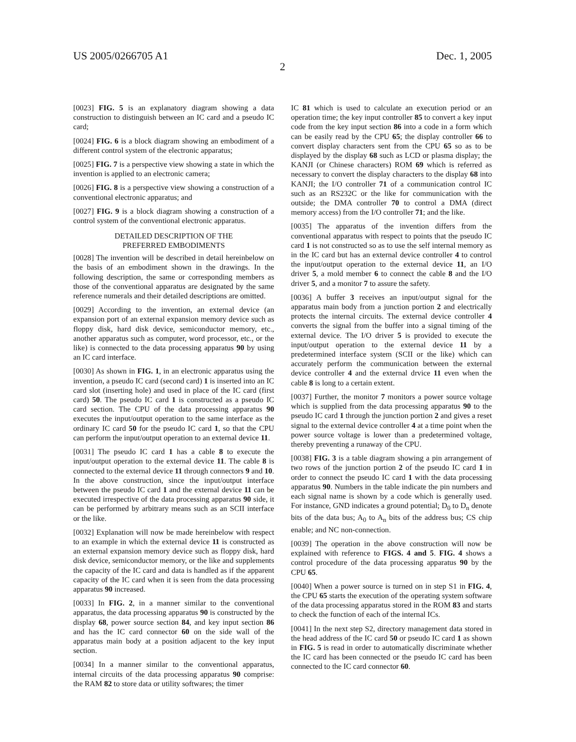US 2005/0266705 A1 Dec. 1, 2005
2
[0023] FIG. 5 is an explanatory diagram showing a data construction to distinguish between an IC card and a pseudo IC card;
[0024] FIG. 6 is a block diagram showing an embodiment of a different control system of the electronic apparatus;
[0025] FIG. 7 is a perspective view showing a state in which the invention is applied to an electronic camera;
[0026] FIG. 8 is a perspective view showing a construction of a conventional electronic apparatus; and
[0027] FIG. 9 is a block diagram showing a construction of a control system of the conventional electronic apparatus.
DETAILED DESCRIPTION OF THE
PREFERRED EMBODIMENTS
[0028] The invention will be described in detail hereinbelow on the basis of an embodiment shown in the drawings. In the following description, the same or corresponding members as those of the conventional apparatus are designated by the same reference numerals and their detailed descriptions are omitted.
[0029] According to the invention, an external device (an expansion port of an external expansion memory device such as floppy disk, hard disk device, semiconductor memory, etc., another apparatus such as computer, word processor, etc., or the like) is connected to the data processing apparatus 90 by using an IC card interface.
[0030] As shown in FIG. 1, in an electronic apparatus using the invention, a pseudo IC card (second card) 1 is inserted into an IC card slot (inserting hole) and used in place of the IC card (first card) 50. The pseudo IC card 1 is constructed as a pseudo IC card section. The CPU of the data processing apparatus 90 executes the input/output operation to the same interface as the ordinary IC card 50 for the pseudo IC card 1, so that the CPU can perform the input/output operation to an external device 11.
[0031] The pseudo IC card 1 has a cable 8 to execute the input/output operation to the external device 11. The cable 8 is connected to the external device 11 through connectors 9 and 10. In the above construction, since the input/output interface between the pseudo IC card 1 and the external device 11 can be executed irrespective of the data processing apparatus 90 side, it can be performed by arbitrary means such as an SCII interface or the like.
[0032] Explanation will now be made hereinbelow with respect to an example in which the external device 11 is constructed as an external expansion memory device such as floppy disk, hard disk device, semiconductor memory, or the like and supplements the capacity of the IC card and data is handled as if the apparent capacity of the IC card when it is seen from the data processing apparatus 90 increased.
[0033] In FIG. 2, in a manner similar to the conventional apparatus, the data processing apparatus 90 is constructed by the display 68, power source section 84, and key input section 86 and has the IC card connector 60 on the side wall of the apparatus main body at a position adjacent to the key input section.
[0034] In a manner similar to the conventional apparatus, internal circuits of the data processing apparatus 90 comprise: the RAM 82 to store data or utility softwares; the timer
IC 81 which is used to calculate an execution period or an operation time; the key input controller 85 to convert a key input code from the key input section 86 into a code in a form which can be easily read by the CPU 65; the display controller 66 to convert display characters sent from the CPU 65 so as to be displayed by the display 68 such as LCD or plasma display; the KANJI (or Chinese characters) ROM 69 which is referred as necessary to convert the display characters to the display 68 into KANJI; the I/O controller 71 of a communication control IC such as an RS232C or the like for communication with the outside; the DMA controller 70 to control a DMA (direct memory access) from the I/O controller 71; and the like.
[0035] The apparatus of the invention differs from the conventional apparatus with respect to points that the pseudo IC card 1 is not constructed so as to use the self internal memory as in the IC card but has an external device controller 4 to control the input/output operation to the external device 11, an I/O driver 5, a mold member 6 to connect the cable 8 and the I/O driver 5, and a monitor 7 to assure the safety.
[0036] A buffer 3 receives an input/output signal for the apparatus main body from a junction portion 2 and electrically protects the internal circuits. The external device controller 4 converts the signal from the buffer into a signal timing of the external device. The I/O driver 5 is provided to execute the input/output operation to the external device 11 by a predetermined interface system (SCII or the like) which can accurately perform the communication between the external device controller 4 and the external drvice 11 even when the cable 8 is long to a certain extent.
[0037] Further, the monitor 7 monitors a power source voltage which is supplied from the data processing apparatus 90 to the pseudo IC card 1 through the junction portion 2 and gives a reset signal to the external device controller 4 at a time point when the power source voltage is lower than a predetermined voltage, thereby preventing a runaway of the CPU.
[0038] FIG. 3 is a table diagram showing a pin arrangement of two rows of the junction portion 2 of the pseudo IC card 1 in order to connect the pseudo IC card 1 with the data processing apparatus 90. Numbers in the table indicate the pin numbers and each signal name is shown by a code which is generally used. For instance, GND indicates a ground potential; D<sub>0</sub> to D<sub>n</sub> denote bits of the data bus; A<sub>0</sub> to A<sub>n</sub> bits of the address bus; CS chip enable; and NC non-connection.
[0039] The operation in the above construction will now be explained with reference to FIGS. 4 and 5. FIG. 4 shows a control procedure of the data processing apparatus 90 by the CPU 65.
[0040] When a power source is turned on in step S1 in FIG. 4, the CPU 65 starts the execution of the operating system software of the data processing apparatus stored in the ROM 83 and starts to check the function of each of the internal ICs.
[0041] In the next step S2, directory management data stored in the head address of the IC card 50 or pseudo IC card 1 as shown in FIG. 5 is read in order to automatically discriminate whether the IC card has been connected or the pseudo IC card has been connected to the IC card connector 60.